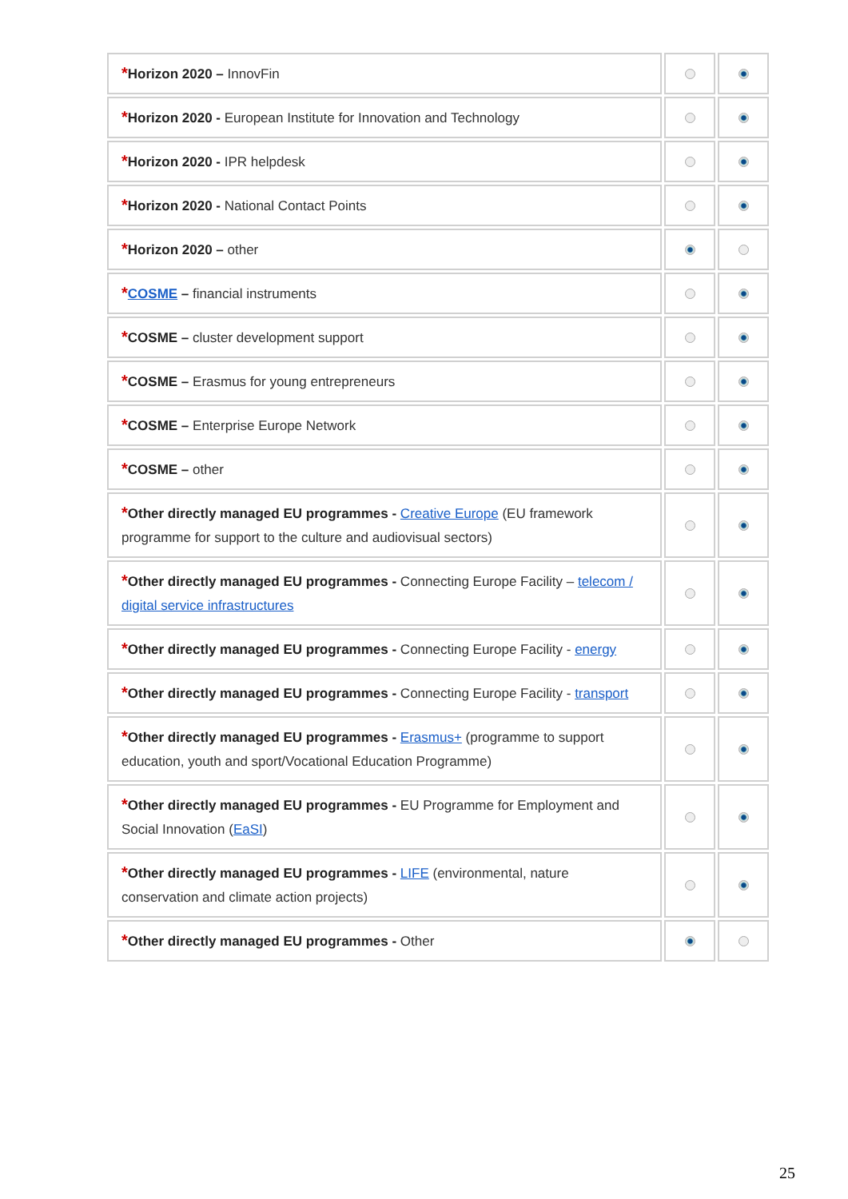| * Horizon 2020 – InnovFin | | |
| * Horizon 2020 - European Institute for Innovation and Technology | | |
| * Horizon 2020 - IPR helpdesk | | |
| * Horizon 2020 - National Contact Points | | |
| * Horizon 2020 – other | | |
| * COSME – financial instruments | | |
| * COSME – cluster development support | | |
| * COSME – Erasmus for young entrepreneurs | | |
| * COSME – Enterprise Europe Network | | |
| * COSME – other | | |
| * Other directly managed EU programmes - Creative Europe (EU framework programme for support to the culture and audiovisual sectors) | | |
| * Other directly managed EU programmes - Connecting Europe Facility – telecom / digital service infrastructures | | |
| * Other directly managed EU programmes - Connecting Europe Facility - energy | | |
| * Other directly managed EU programmes - Connecting Europe Facility - transport | | |
| * Other directly managed EU programmes - Erasmus+ (programme to support education, youth and sport/Vocational Education Programme) | | |
| * Other directly managed EU programmes - EU Programme for Employment and Social Innovation ( EaSI ) | | |
| * Other directly managed EU programmes - LIFE (environmental, nature conservation and climate action projects) | | |
| * Other directly managed EU programmes - Other | | |
25